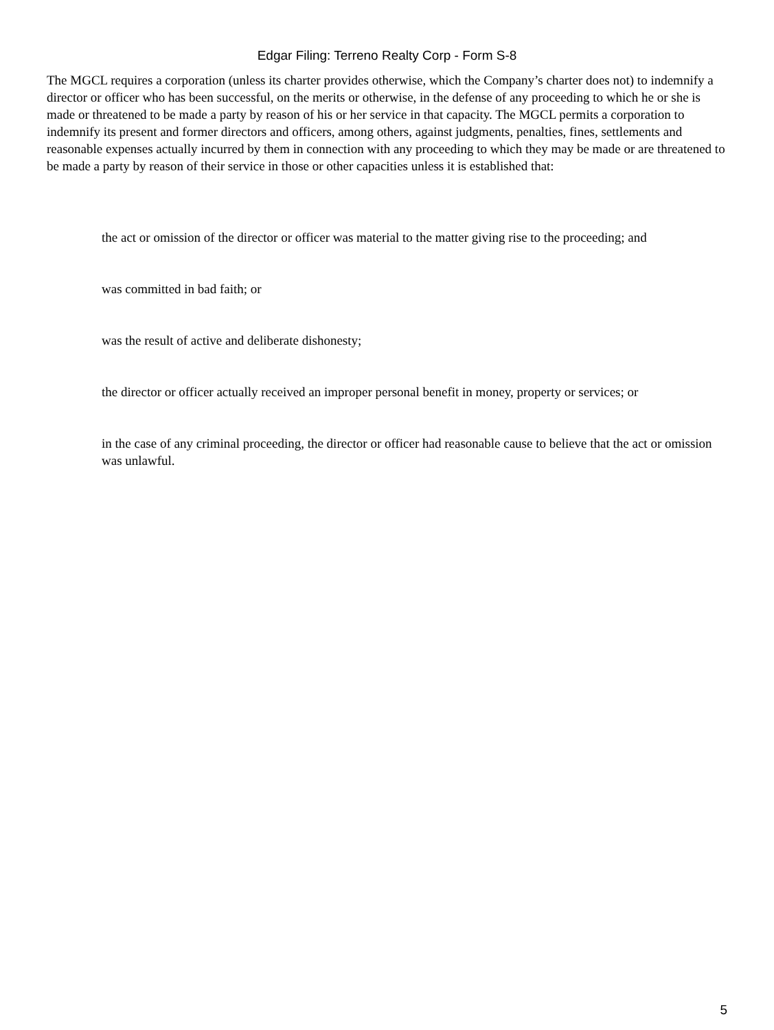Edgar Filing: Terreno Realty Corp - Form S-8
The MGCL requires a corporation (unless its charter provides otherwise, which the Company’s charter does not) to indemnify a director or officer who has been successful, on the merits or otherwise, in the defense of any proceeding to which he or she is made or threatened to be made a party by reason of his or her service in that capacity. The MGCL permits a corporation to indemnify its present and former directors and officers, among others, against judgments, penalties, fines, settlements and reasonable expenses actually incurred by them in connection with any proceeding to which they may be made or are threatened to be made a party by reason of their service in those or other capacities unless it is established that:
the act or omission of the director or officer was material to the matter giving rise to the proceeding; and
was committed in bad faith; or
was the result of active and deliberate dishonesty;
the director or officer actually received an improper personal benefit in money, property or services; or
in the case of any criminal proceeding, the director or officer had reasonable cause to believe that the act or omission was unlawful.
5